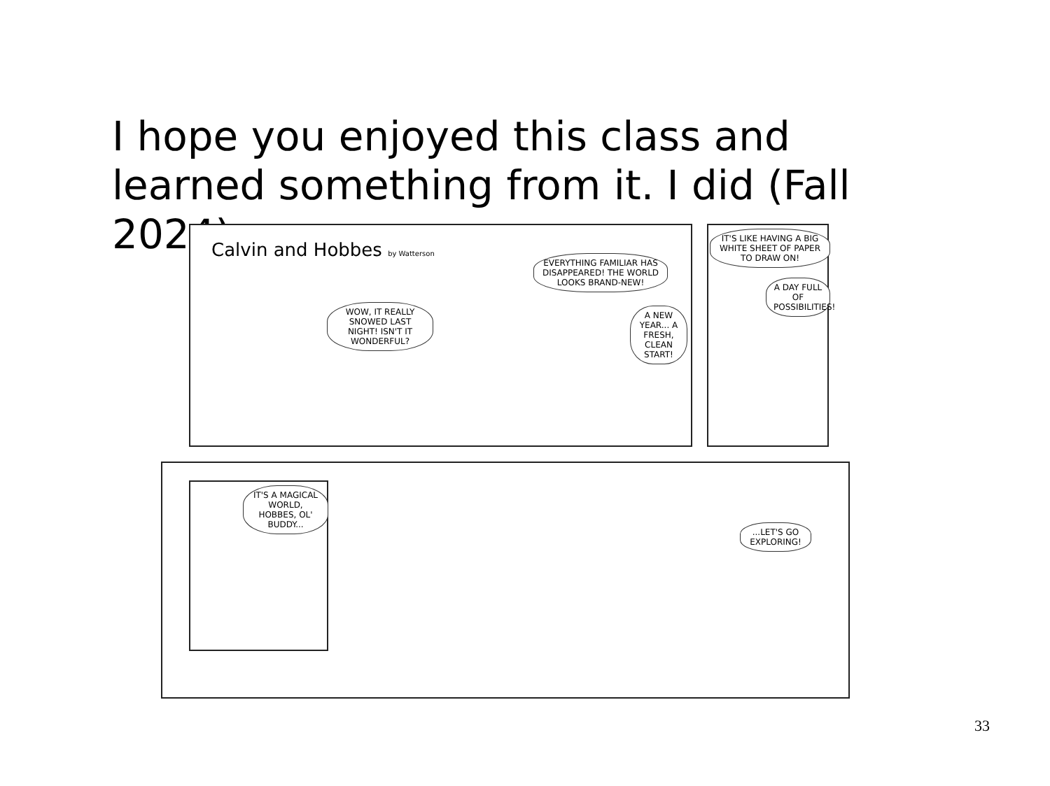I hope you enjoyed this class and learned something from it. I did (Fall 2024).
Calvin and Hobbes by Watterson
WOW, IT REALLY SNOWED LAST NIGHT! ISN'T IT WONDERFUL?
EVERYTHING FAMILIAR HAS DISAPPEARED! THE WORLD LOOKS BRAND-NEW!
A NEW YEAR... A FRESH, CLEAN START!
IT'S LIKE HAVING A BIG WHITE SHEET OF PAPER TO DRAW ON!
A DAY FULL OF POSSIBILITIES!
IT'S A MAGICAL WORLD, HOBBES, OL' BUDDY...
...LET'S GO EXPLORING!
33